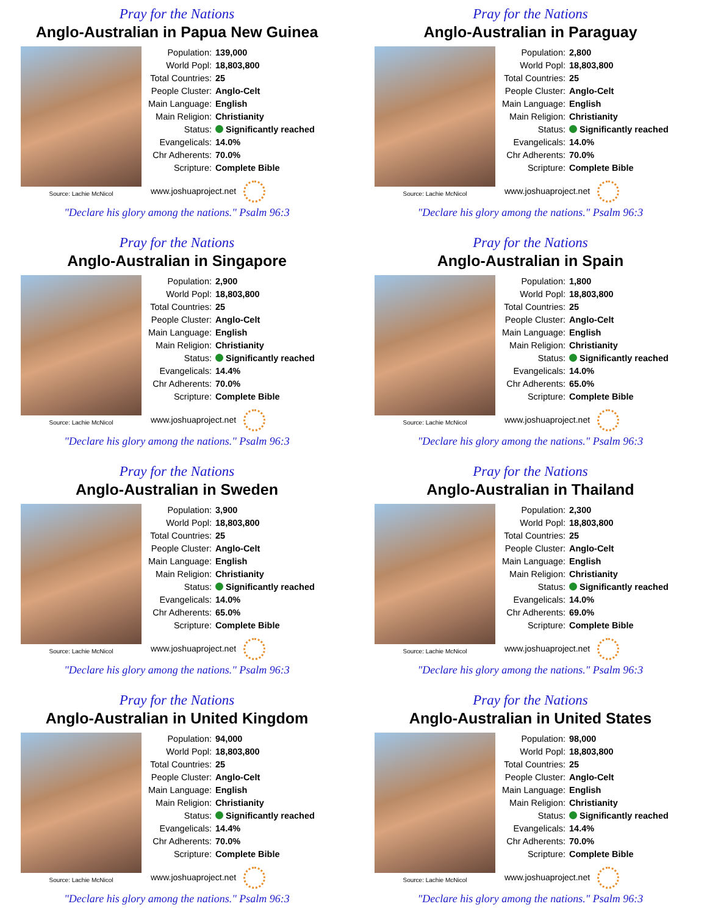Pray for the Nations
Anglo-Australian in Papua New Guinea
Source: Lachie McNicol
| Population: | 139,000 |
| World Popl: | 18,803,800 |
| Total Countries: | 25 |
| People Cluster: | Anglo-Celt |
| Main Language: | English |
| Main Religion: | Christianity |
| Status: | Significantly reached |
| Evangelicals: | 14.0% |
| Chr Adherents: | 70.0% |
| Scripture: | Complete Bible |
www.joshuaproject.net
"Declare his glory among the nations." Psalm 96:3
Pray for the Nations
Anglo-Australian in Paraguay
Source: Lachie McNicol
| Population: | 2,800 |
| World Popl: | 18,803,800 |
| Total Countries: | 25 |
| People Cluster: | Anglo-Celt |
| Main Language: | English |
| Main Religion: | Christianity |
| Status: | Significantly reached |
| Evangelicals: | 14.0% |
| Chr Adherents: | 70.0% |
| Scripture: | Complete Bible |
www.joshuaproject.net
"Declare his glory among the nations." Psalm 96:3
Pray for the Nations
Anglo-Australian in Singapore
Source: Lachie McNicol
| Population: | 2,900 |
| World Popl: | 18,803,800 |
| Total Countries: | 25 |
| People Cluster: | Anglo-Celt |
| Main Language: | English |
| Main Religion: | Christianity |
| Status: | Significantly reached |
| Evangelicals: | 14.4% |
| Chr Adherents: | 70.0% |
| Scripture: | Complete Bible |
www.joshuaproject.net
"Declare his glory among the nations." Psalm 96:3
Pray for the Nations
Anglo-Australian in Spain
Source: Lachie McNicol
| Population: | 1,800 |
| World Popl: | 18,803,800 |
| Total Countries: | 25 |
| People Cluster: | Anglo-Celt |
| Main Language: | English |
| Main Religion: | Christianity |
| Status: | Significantly reached |
| Evangelicals: | 14.0% |
| Chr Adherents: | 65.0% |
| Scripture: | Complete Bible |
www.joshuaproject.net
"Declare his glory among the nations." Psalm 96:3
Pray for the Nations
Anglo-Australian in Sweden
Source: Lachie McNicol
| Population: | 3,900 |
| World Popl: | 18,803,800 |
| Total Countries: | 25 |
| People Cluster: | Anglo-Celt |
| Main Language: | English |
| Main Religion: | Christianity |
| Status: | Significantly reached |
| Evangelicals: | 14.0% |
| Chr Adherents: | 65.0% |
| Scripture: | Complete Bible |
www.joshuaproject.net
"Declare his glory among the nations." Psalm 96:3
Pray for the Nations
Anglo-Australian in Thailand
Source: Lachie McNicol
| Population: | 2,300 |
| World Popl: | 18,803,800 |
| Total Countries: | 25 |
| People Cluster: | Anglo-Celt |
| Main Language: | English |
| Main Religion: | Christianity |
| Status: | Significantly reached |
| Evangelicals: | 14.0% |
| Chr Adherents: | 69.0% |
| Scripture: | Complete Bible |
www.joshuaproject.net
"Declare his glory among the nations." Psalm 96:3
Pray for the Nations
Anglo-Australian in United Kingdom
Source: Lachie McNicol
| Population: | 94,000 |
| World Popl: | 18,803,800 |
| Total Countries: | 25 |
| People Cluster: | Anglo-Celt |
| Main Language: | English |
| Main Religion: | Christianity |
| Status: | Significantly reached |
| Evangelicals: | 14.4% |
| Chr Adherents: | 70.0% |
| Scripture: | Complete Bible |
www.joshuaproject.net
"Declare his glory among the nations." Psalm 96:3
Pray for the Nations
Anglo-Australian in United States
Source: Lachie McNicol
| Population: | 98,000 |
| World Popl: | 18,803,800 |
| Total Countries: | 25 |
| People Cluster: | Anglo-Celt |
| Main Language: | English |
| Main Religion: | Christianity |
| Status: | Significantly reached |
| Evangelicals: | 14.4% |
| Chr Adherents: | 70.0% |
| Scripture: | Complete Bible |
www.joshuaproject.net
"Declare his glory among the nations." Psalm 96:3